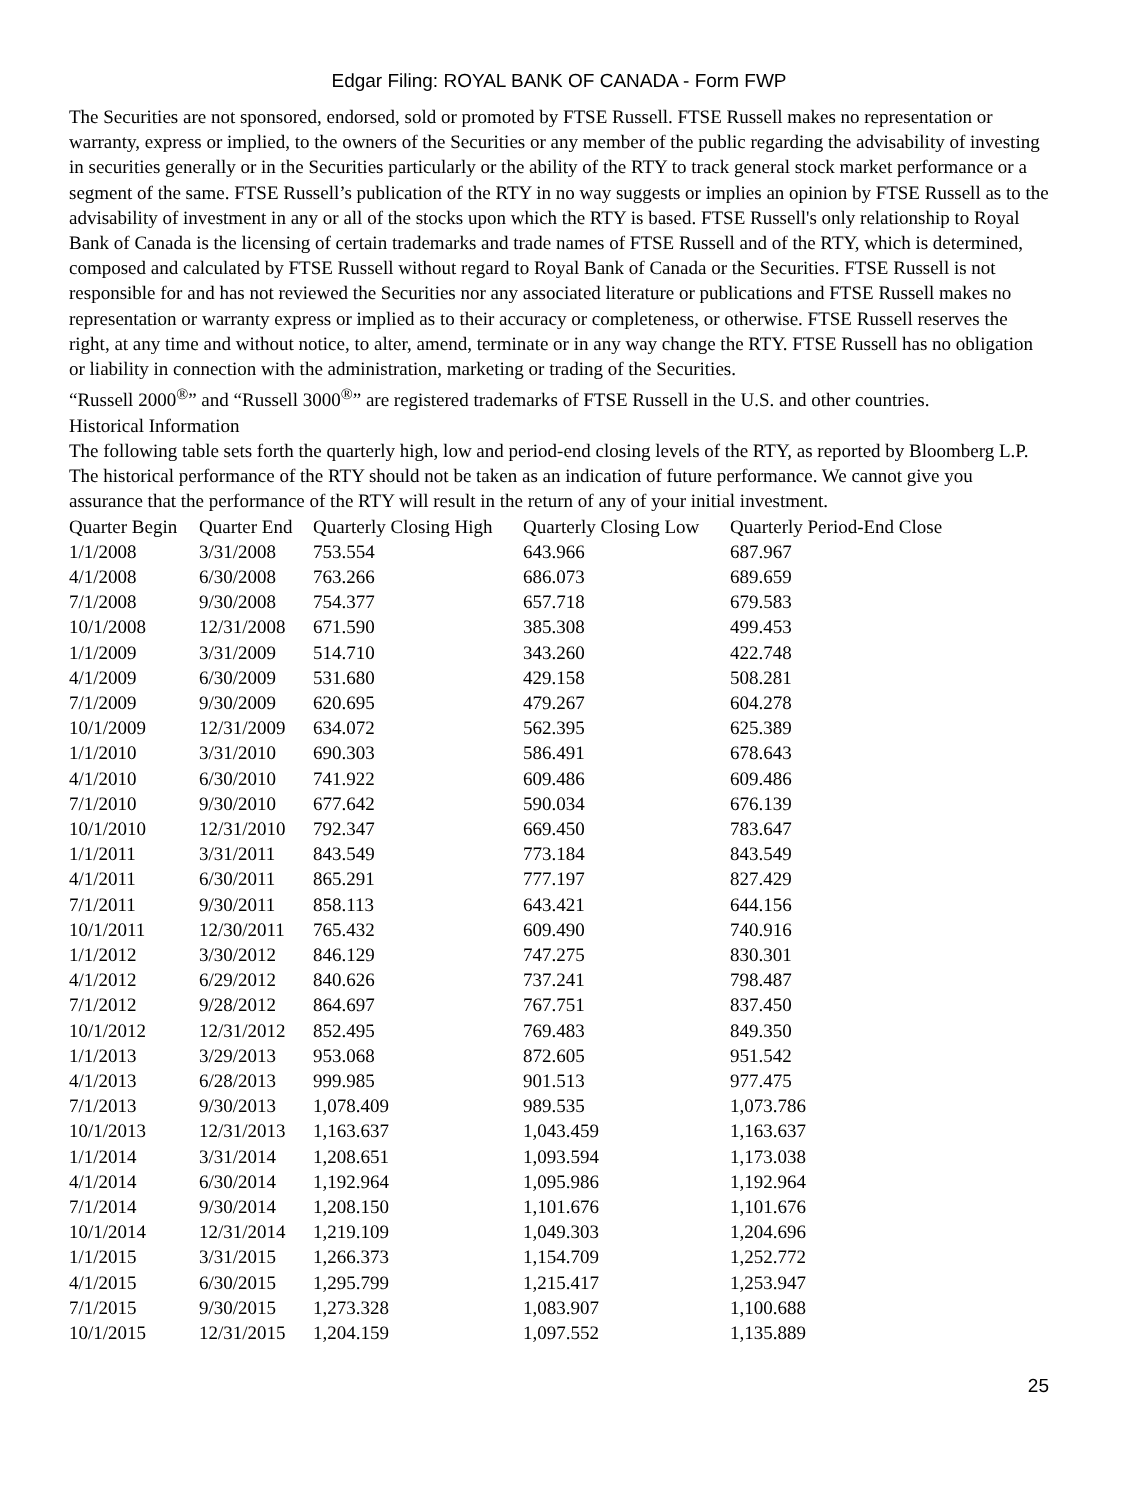Edgar Filing: ROYAL BANK OF CANADA - Form FWP
The Securities are not sponsored, endorsed, sold or promoted by FTSE Russell. FTSE Russell makes no representation or warranty, express or implied, to the owners of the Securities or any member of the public regarding the advisability of investing in securities generally or in the Securities particularly or the ability of the RTY to track general stock market performance or a segment of the same. FTSE Russell’s publication of the RTY in no way suggests or implies an opinion by FTSE Russell as to the advisability of investment in any or all of the stocks upon which the RTY is based. FTSE Russell's only relationship to Royal Bank of Canada is the licensing of certain trademarks and trade names of FTSE Russell and of the RTY, which is determined, composed and calculated by FTSE Russell without regard to Royal Bank of Canada or the Securities. FTSE Russell is not responsible for and has not reviewed the Securities nor any associated literature or publications and FTSE Russell makes no representation or warranty express or implied as to their accuracy or completeness, or otherwise. FTSE Russell reserves the right, at any time and without notice, to alter, amend, terminate or in any way change the RTY. FTSE Russell has no obligation or liability in connection with the administration, marketing or trading of the Securities.
“Russell 2000<sup>®</sup>” and “Russell 3000<sup>®</sup>” are registered trademarks of FTSE Russell in the U.S. and other countries.
Historical Information
The following table sets forth the quarterly high, low and period-end closing levels of the RTY, as reported by Bloomberg L.P. The historical performance of the RTY should not be taken as an indication of future performance. We cannot give you assurance that the performance of the RTY will result in the return of any of your initial investment.
| Quarter Begin | Quarter End | Quarterly Closing High | Quarterly Closing Low | Quarterly Period-End Close |
| --- | --- | --- | --- | --- |
| 1/1/2008 | 3/31/2008 | 753.554 | 643.966 | 687.967 |
| 4/1/2008 | 6/30/2008 | 763.266 | 686.073 | 689.659 |
| 7/1/2008 | 9/30/2008 | 754.377 | 657.718 | 679.583 |
| 10/1/2008 | 12/31/2008 | 671.590 | 385.308 | 499.453 |
| 1/1/2009 | 3/31/2009 | 514.710 | 343.260 | 422.748 |
| 4/1/2009 | 6/30/2009 | 531.680 | 429.158 | 508.281 |
| 7/1/2009 | 9/30/2009 | 620.695 | 479.267 | 604.278 |
| 10/1/2009 | 12/31/2009 | 634.072 | 562.395 | 625.389 |
| 1/1/2010 | 3/31/2010 | 690.303 | 586.491 | 678.643 |
| 4/1/2010 | 6/30/2010 | 741.922 | 609.486 | 609.486 |
| 7/1/2010 | 9/30/2010 | 677.642 | 590.034 | 676.139 |
| 10/1/2010 | 12/31/2010 | 792.347 | 669.450 | 783.647 |
| 1/1/2011 | 3/31/2011 | 843.549 | 773.184 | 843.549 |
| 4/1/2011 | 6/30/2011 | 865.291 | 777.197 | 827.429 |
| 7/1/2011 | 9/30/2011 | 858.113 | 643.421 | 644.156 |
| 10/1/2011 | 12/30/2011 | 765.432 | 609.490 | 740.916 |
| 1/1/2012 | 3/30/2012 | 846.129 | 747.275 | 830.301 |
| 4/1/2012 | 6/29/2012 | 840.626 | 737.241 | 798.487 |
| 7/1/2012 | 9/28/2012 | 864.697 | 767.751 | 837.450 |
| 10/1/2012 | 12/31/2012 | 852.495 | 769.483 | 849.350 |
| 1/1/2013 | 3/29/2013 | 953.068 | 872.605 | 951.542 |
| 4/1/2013 | 6/28/2013 | 999.985 | 901.513 | 977.475 |
| 7/1/2013 | 9/30/2013 | 1,078.409 | 989.535 | 1,073.786 |
| 10/1/2013 | 12/31/2013 | 1,163.637 | 1,043.459 | 1,163.637 |
| 1/1/2014 | 3/31/2014 | 1,208.651 | 1,093.594 | 1,173.038 |
| 4/1/2014 | 6/30/2014 | 1,192.964 | 1,095.986 | 1,192.964 |
| 7/1/2014 | 9/30/2014 | 1,208.150 | 1,101.676 | 1,101.676 |
| 10/1/2014 | 12/31/2014 | 1,219.109 | 1,049.303 | 1,204.696 |
| 1/1/2015 | 3/31/2015 | 1,266.373 | 1,154.709 | 1,252.772 |
| 4/1/2015 | 6/30/2015 | 1,295.799 | 1,215.417 | 1,253.947 |
| 7/1/2015 | 9/30/2015 | 1,273.328 | 1,083.907 | 1,100.688 |
| 10/1/2015 | 12/31/2015 | 1,204.159 | 1,097.552 | 1,135.889 |
25